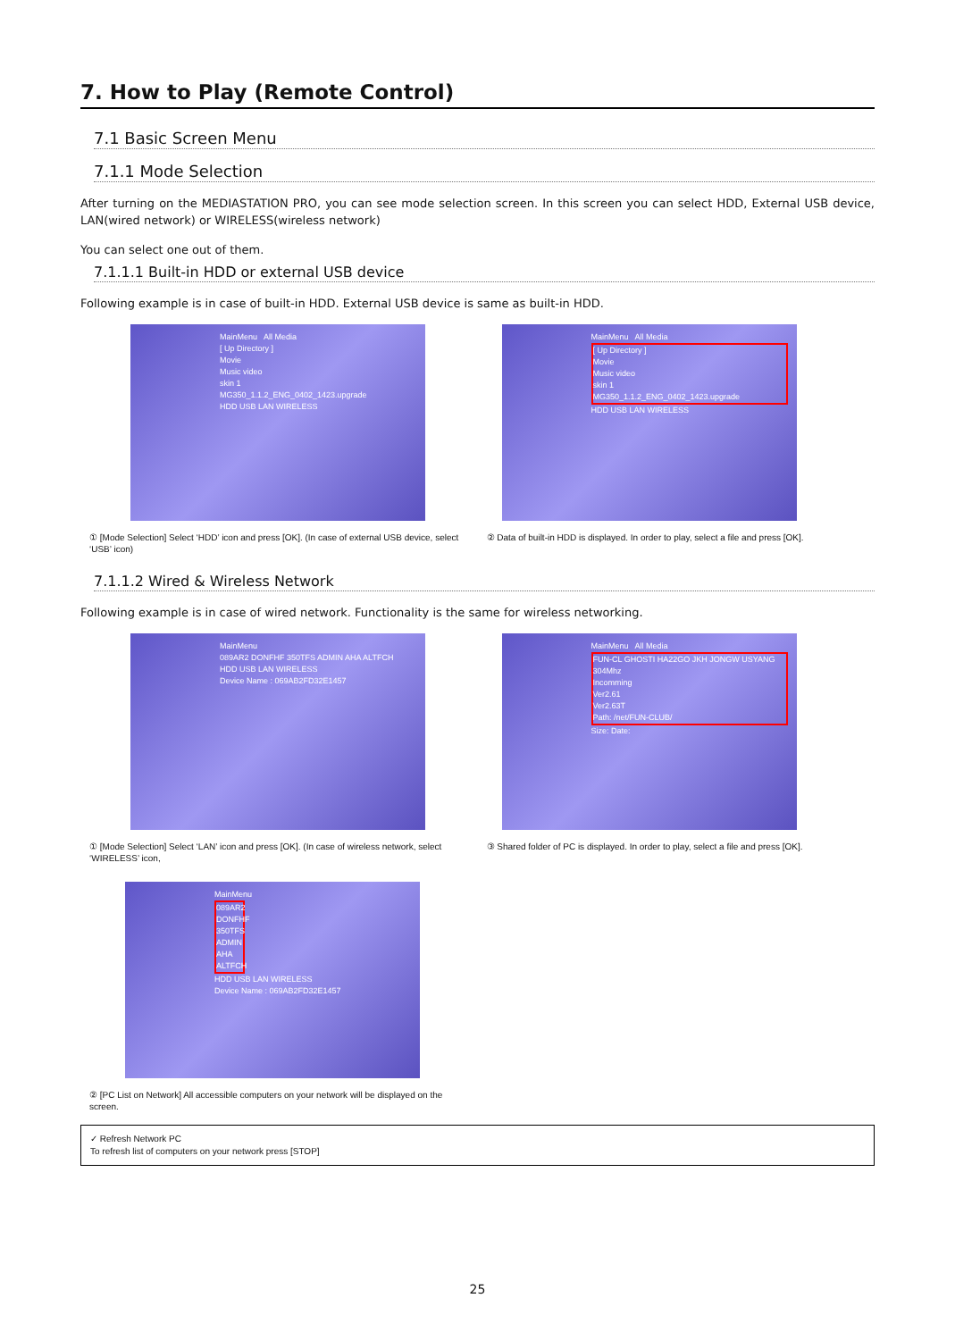7. How to Play (Remote Control)
7.1 Basic Screen Menu
7.1.1 Mode Selection
After turning on the MEDIASTATION PRO, you can see mode selection screen. In this screen you can select HDD, External USB device, LAN(wired network) or WIRELESS(wireless network)
You can select one out of them.
7.1.1.1 Built-in HDD or external USB device
Following example is in case of built-in HDD. External USB device is same as built-in HDD.
MainMenu All Media
[ Up Directory ]
Movie
Music video
skin 1
MG350_1.1.2_ENG_0402_1423.upgrade
HDD USB LAN WIRELESS
① [Mode Selection] Select ‘HDD’ icon and press [OK]. (In case of external USB device, select ‘USB’ icon)
MainMenu All Media
[ Up Directory ]
Movie
Music video
skin 1
MG350_1.1.2_ENG_0402_1423.upgrade
HDD USB LAN WIRELESS
② Data of built-in HDD is displayed. In order to play, select a file and press [OK].
7.1.1.2 Wired & Wireless Network
Following example is in case of wired network. Functionality is the same for wireless networking.
MainMenu
089AR2 DONFHF 350TFS ADMIN AHA ALTFCH
HDD USB LAN WIRELESS
Device Name : 069AB2FD32E1457
① [Mode Selection] Select ‘LAN’ icon and press [OK]. (In case of wireless network, select ‘WIRELESS’ icon,
MainMenu All Media
FUN-CL GHOSTI HA22GO JKH JONGW USYANG
304Mhz
Incomming
Ver2.61
Ver2.63T
Path: /net/FUN-CLUB/
Size: Date:
③ Shared folder of PC is displayed. In order to play, select a file and press [OK].
MainMenu
089AR2 DONFHF 350TFS ADMIN AHA ALTFCH
HDD USB LAN WIRELESS
Device Name : 069AB2FD32E1457
② [PC List on Network] All accessible computers on your network will be displayed on the screen.
✓ Refresh Network PC
To refresh list of computers on your network press [STOP]
25